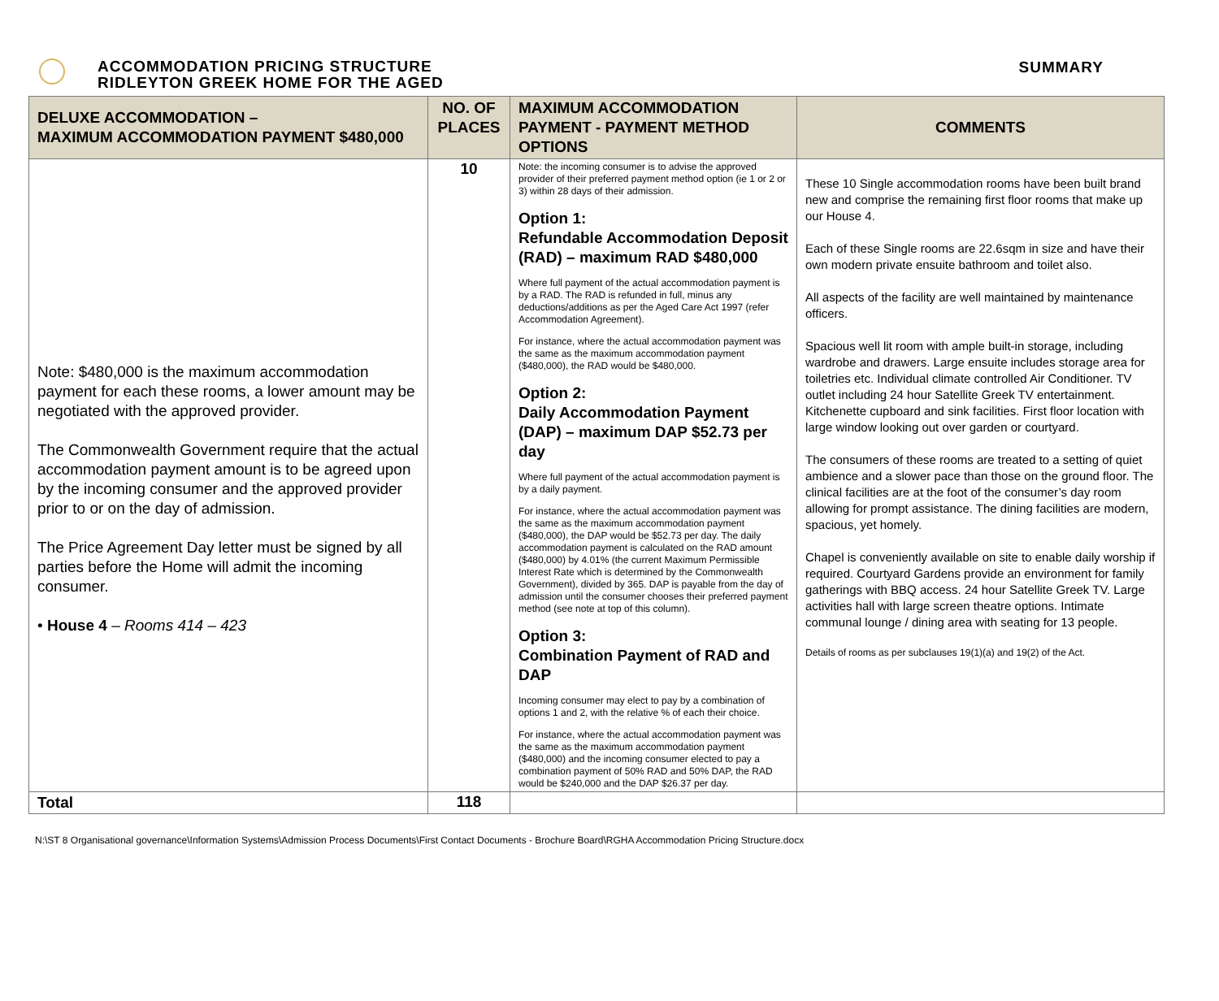ACCOMMODATION PRICING STRUCTURE
RIDLEYTON GREEK HOME FOR THE AGED
SUMMARY
| DELUXE ACCOMMODATION – MAXIMUM ACCOMMODATION PAYMENT $480,000 | NO. OF PLACES | MAXIMUM ACCOMMODATION PAYMENT - PAYMENT METHOD OPTIONS | COMMENTS |
| --- | --- | --- | --- |
| Note: $480,000 is the maximum accommodation payment for each these rooms, a lower amount may be negotiated with the approved provider. The Commonwealth Government require that the actual accommodation payment amount is to be agreed upon by the incoming consumer and the approved provider prior to or on the day of admission. The Price Agreement Day letter must be signed by all parties before the Home will admit the incoming consumer. • House 4 – Rooms 414 – 423 | 10 | Note: the incoming consumer is to advise the approved provider of their preferred payment method option (ie 1 or 2 or 3) within 28 days of their admission. Option 1: Refundable Accommodation Deposit (RAD) – maximum RAD $480,000 Where full payment of the actual accommodation payment is by a RAD. The RAD is refunded in full, minus any deductions/additions as per the Aged Care Act 1997 (refer Accommodation Agreement). For instance, where the actual accommodation payment was the same as the maximum accommodation payment ($480,000), the RAD would be $480,000. Option 2: Daily Accommodation Payment (DAP) – maximum DAP $52.73 per day Where full payment of the actual accommodation payment is by a daily payment. For instance, where the actual accommodation payment was the same as the maximum accommodation payment ($480,000), the DAP would be $52.73 per day. The daily accommodation payment is calculated on the RAD amount ($480,000) by 4.01% (the current Maximum Permissible Interest Rate which is determined by the Commonwealth Government), divided by 365. DAP is payable from the day of admission until the consumer chooses their preferred payment method (see note at top of this column). Option 3: Combination Payment of RAD and DAP Incoming consumer may elect to pay by a combination of options 1 and 2, with the relative % of each their choice. For instance, where the actual accommodation payment was the same as the maximum accommodation payment ($480,000) and the incoming consumer elected to pay a combination payment of 50% RAD and 50% DAP, the RAD would be $240,000 and the DAP $26.37 per day. | These 10 Single accommodation rooms have been built brand new and comprise the remaining first floor rooms that make up our House 4. Each of these Single rooms are 22.6sqm in size and have their own modern private ensuite bathroom and toilet also. All aspects of the facility are well maintained by maintenance officers. Spacious well lit room with ample built-in storage, including wardrobe and drawers. Large ensuite includes storage area for toiletries etc. Individual climate controlled Air Conditioner. TV outlet including 24 hour Satellite Greek TV entertainment. Kitchenette cupboard and sink facilities. First floor location with large window looking out over garden or courtyard. The consumers of these rooms are treated to a setting of quiet ambience and a slower pace than those on the ground floor. The clinical facilities are at the foot of the consumer’s day room allowing for prompt assistance. The dining facilities are modern, spacious, yet homely. Chapel is conveniently available on site to enable daily worship if required. Courtyard Gardens provide an environment for family gatherings with BBQ access. 24 hour Satellite Greek TV. Large activities hall with large screen theatre options. Intimate communal lounge / dining area with seating for 13 people. Details of rooms as per subclauses 19(1)(a) and 19(2) of the Act. |
| Total | 118 | | |
N:\ST 8 Organisational governance\Information Systems\Admission Process Documents\First Contact Documents - Brochure Board\RGHA Accommodation Pricing Structure.docx